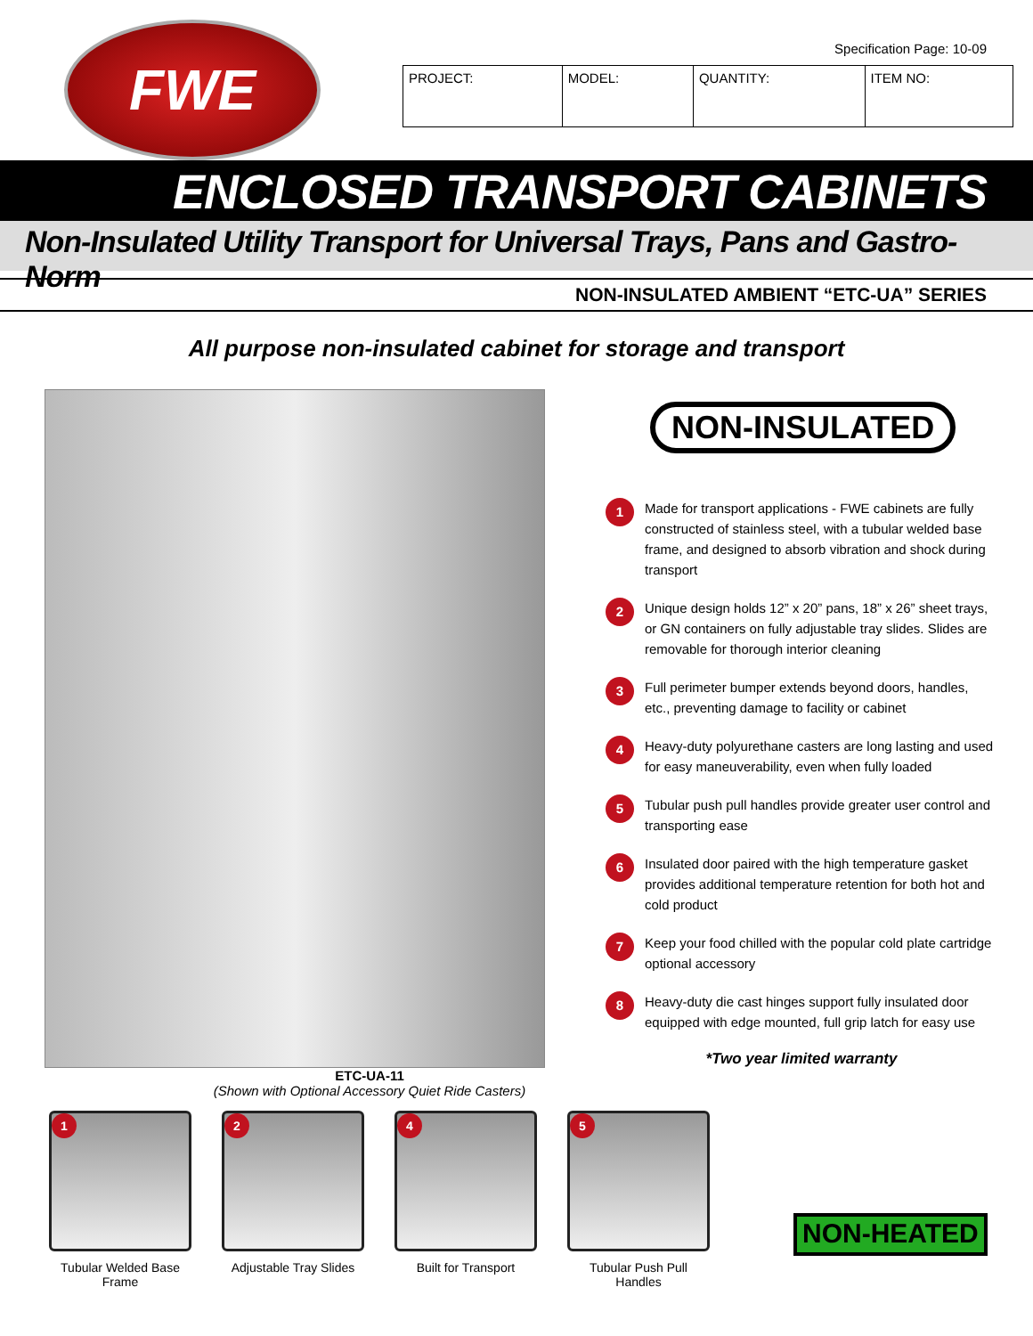FWE
Specification Page: 10-09
| PROJECT: | MODEL: | QUANTITY: | ITEM NO: |
ENCLOSED TRANSPORT CABINETS
Non-Insulated Utility Transport for Universal Trays, Pans and Gastro-Norm
NON-INSULATED AMBIENT “ETC-UA” SERIES
All purpose non-insulated cabinet for storage and transport
ETC-UA-11
(Shown with Optional Accessory Quiet Ride Casters)
NON-INSULATED
1 Made for transport applications - FWE cabinets are fully constructed of stainless steel, with a tubular welded base frame, and designed to absorb vibration and shock during transport
2 Unique design holds 12” x 20” pans, 18” x 26” sheet trays, or GN containers on fully adjustable tray slides. Slides are removable for thorough interior cleaning
3 Full perimeter bumper extends beyond doors, handles, etc., preventing damage to facility or cabinet
4 Heavy-duty polyurethane casters are long lasting and used for easy maneuverability, even when fully loaded
5 Tubular push pull handles provide greater user control and transporting ease
6 Insulated door paired with the high temperature gasket provides additional temperature retention for both hot and cold product
7 Keep your food chilled with the popular cold plate cartridge optional accessory
8 Heavy-duty die cast hinges support fully insulated door equipped with edge mounted, full grip latch for easy use
*Two year limited warranty
1
Tubular Welded Base Frame
2
Adjustable Tray Slides
4
Built for Transport
5
Tubular Push Pull Handles
NON-HEATED